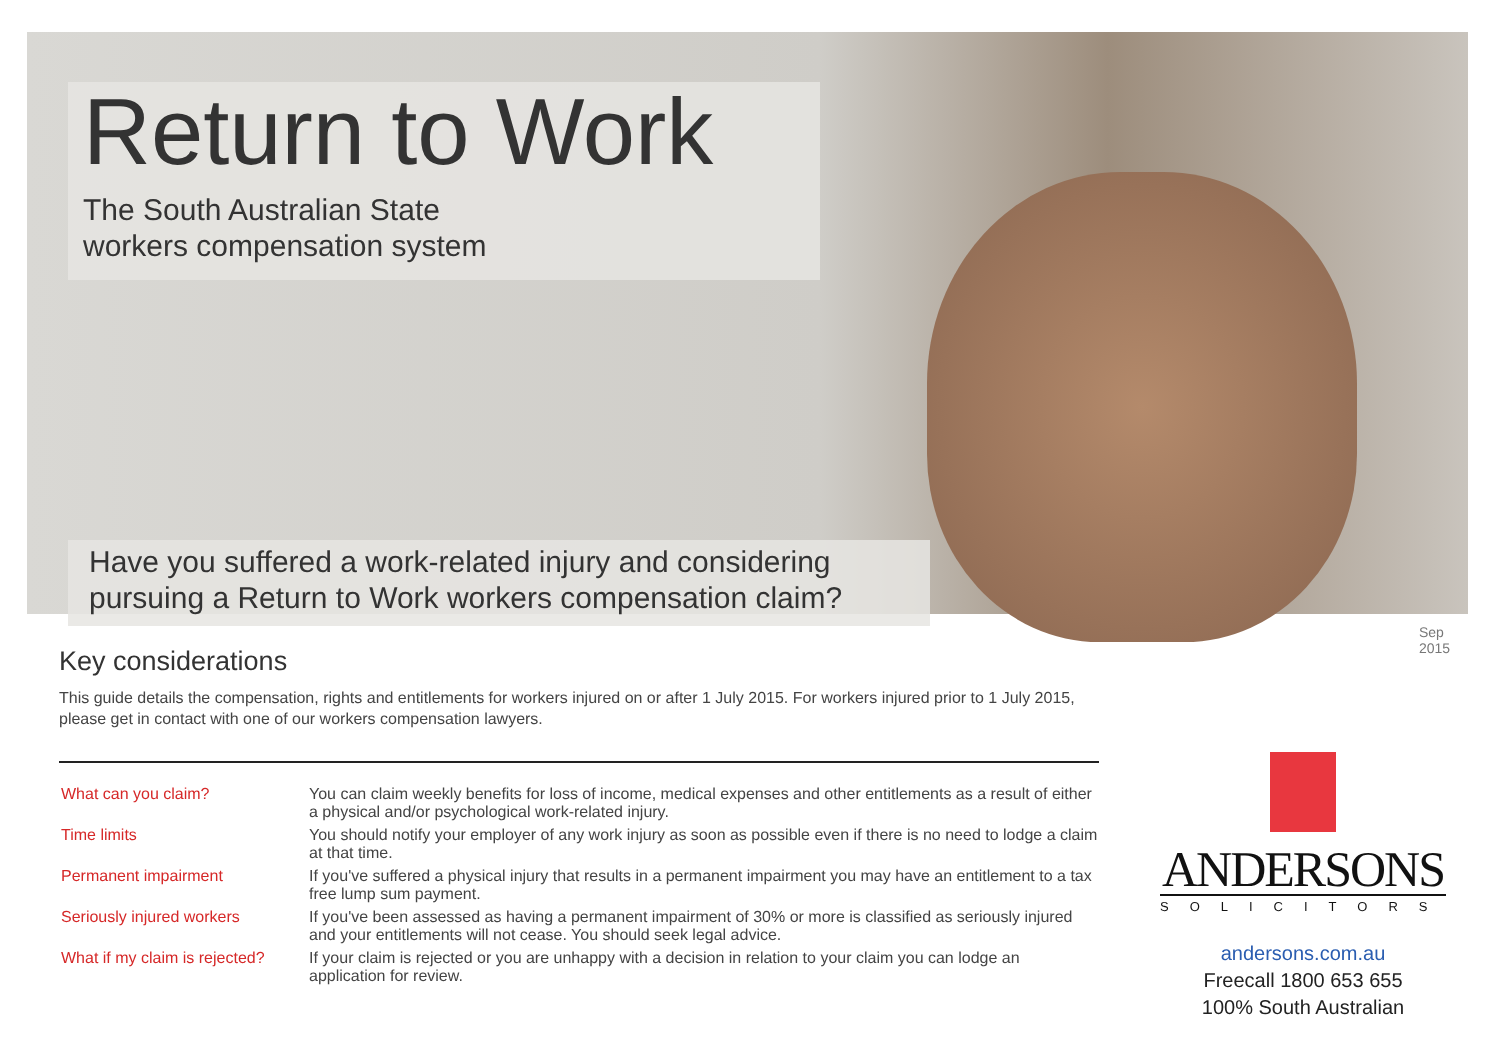Return to Work
The South Australian State
workers compensation system
Have you suffered a work-related injury and considering pursuing a Return to Work workers compensation claim?
Sep 2015
Key considerations
This guide details the compensation, rights and entitlements for workers injured on or after 1 July 2015. For workers injured prior to 1 July 2015, please get in contact with one of our workers compensation lawyers.
| What can you claim? | You can claim weekly benefits for loss of income, medical expenses and other entitlements as a result of either a physical and/or psychological work-related injury. |
| Time limits | You should notify your employer of any work injury as soon as possible even if there is no need to lodge a claim at that time. |
| Permanent impairment | If you've suffered a physical injury that results in a permanent impairment you may have an entitlement to a tax free lump sum payment. |
| Seriously injured workers | If you've been assessed as having a permanent impairment of 30% or more is classified as seriously injured and your entitlements will not cease. You should seek legal advice. |
| What if my claim is rejected? | If your claim is rejected or you are unhappy with a decision in relation to your claim you can lodge an application for review. |
ANDERSONS
SOLICITORS
andersons.com.au
Freecall 1800 653 655
100% South Australian